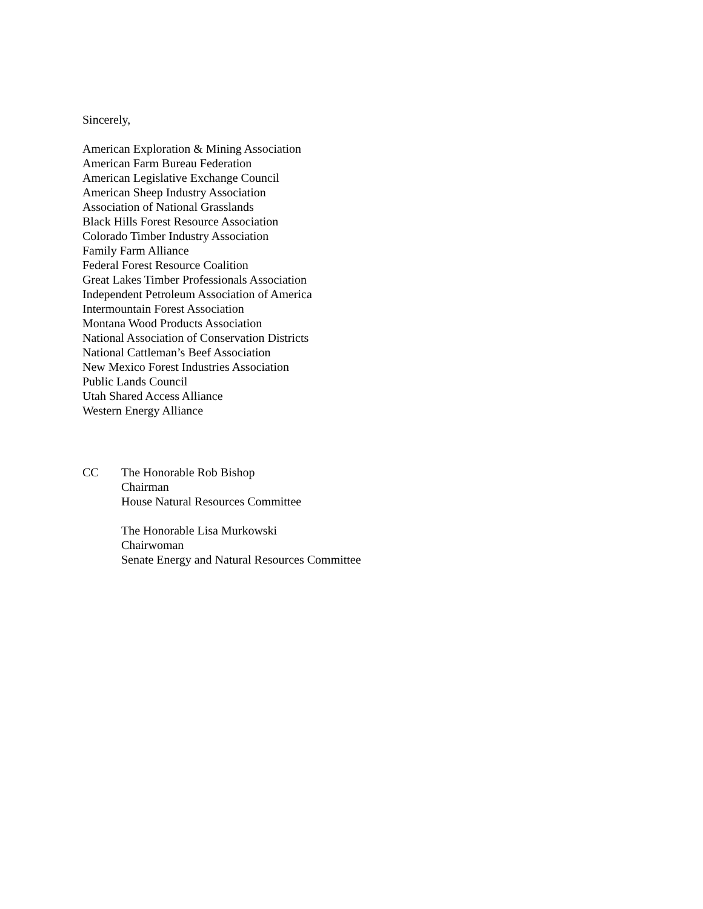Sincerely,
American Exploration & Mining Association
American Farm Bureau Federation
American Legislative Exchange Council
American Sheep Industry Association
Association of National Grasslands
Black Hills Forest Resource Association
Colorado Timber Industry Association
Family Farm Alliance
Federal Forest Resource Coalition
Great Lakes Timber Professionals Association
Independent Petroleum Association of America
Intermountain Forest Association
Montana Wood Products Association
National Association of Conservation Districts
National Cattleman’s Beef Association
New Mexico Forest Industries Association
Public Lands Council
Utah Shared Access Alliance
Western Energy Alliance
CC The Honorable Rob Bishop
Chairman
House Natural Resources Committee
The Honorable Lisa Murkowski
Chairwoman
Senate Energy and Natural Resources Committee